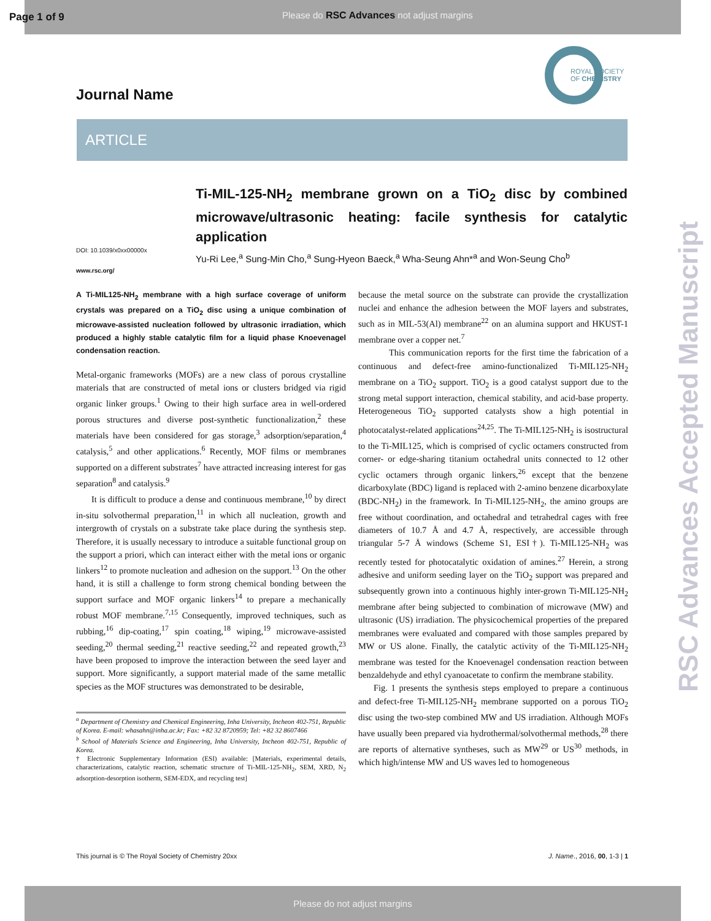Page 1 of 9 Please do RSC Advances not adjust margins
ROYAL SOCIETY
OF CHEMISTRY
Journal Name
ARTICLE
Ti-MIL-125-NH<sub>2</sub> membrane grown on a TiO<sub>2</sub> disc by combined microwave/ultrasonic heating: facile synthesis for catalytic application
DOI: 10.1039/x0xx00000x
Yu-Ri Lee,<sup>a</sup> Sung-Min Cho,<sup>a</sup> Sung-Hyeon Baeck,<sup>a</sup> Wha-Seung Ahn*<sup>a</sup> and Won-Seung Cho<sup>b</sup>
www.rsc.org/
A Ti-MIL125-NH<sub>2</sub> membrane with a high surface coverage of uniform crystals was prepared on a TiO<sub>2</sub> disc using a unique combination of microwave-assisted nucleation followed by ultrasonic irradiation, which produced a highly stable catalytic film for a liquid phase Knoevenagel condensation reaction.
Metal-organic frameworks (MOFs) are a new class of porous crystalline materials that are constructed of metal ions or clusters bridged via rigid organic linker groups.<sup>1</sup> Owing to their high surface area in well-ordered porous structures and diverse post-synthetic functionalization,<sup>2</sup> these materials have been considered for gas storage,<sup>3</sup> adsorption/separation,<sup>4</sup> catalysis,<sup>5</sup> and other applications.<sup>6</sup> Recently, MOF films or membranes supported on a different substrates<sup>7</sup> have attracted increasing interest for gas separation<sup>8</sup> and catalysis.<sup>9</sup>
It is difficult to produce a dense and continuous membrane,<sup>10</sup> by direct in-situ solvothermal preparation,<sup>11</sup> in which all nucleation, growth and intergrowth of crystals on a substrate take place during the synthesis step. Therefore, it is usually necessary to introduce a suitable functional group on the support a priori, which can interact either with the metal ions or organic linkers<sup>12</sup> to promote nucleation and adhesion on the support.<sup>13</sup> On the other hand, it is still a challenge to form strong chemical bonding between the support surface and MOF organic linkers<sup>14</sup> to prepare a mechanically robust MOF membrane.<sup>7,15</sup> Consequently, improved techniques, such as rubbing,<sup>16</sup> dip-coating,<sup>17</sup> spin coating,<sup>18</sup> wiping,<sup>19</sup> microwave-assisted seeding,<sup>20</sup> thermal seeding,<sup>21</sup> reactive seeding,<sup>22</sup> and repeated growth,<sup>23</sup> have been proposed to improve the interaction between the seed layer and support. More significantly, a support material made of the same metallic species as the MOF structures was demonstrated to be desirable,
<sup>a</sup> Department of Chemistry and Chemical Engineering, Inha University, Incheon 402-751, Republic of Korea. E-mail: whasahn@inha.ac.kr; Fax: +82 32 8720959; Tel: +82 32 8607466
<sup>b</sup> School of Materials Science and Engineering, Inha University, Incheon 402-751, Republic of Korea.
† Electronic Supplementary Information (ESI) available: [Materials, experimental details, characterizations, catalytic reaction, schematic structure of Ti-MIL-125-NH<sub>2</sub>, SEM, XRD, N<sub>2</sub> adsorption-desorption isotherm, SEM-EDX, and recycling test]
because the metal source on the substrate can provide the crystallization nuclei and enhance the adhesion between the MOF layers and substrates, such as in MIL-53(Al) membrane<sup>22</sup> on an alumina support and HKUST-1 membrane over a copper net.<sup>7</sup>
This communication reports for the first time the fabrication of a continuous and defect-free amino-functionalized Ti-MIL125-NH<sub>2</sub> membrane on a TiO<sub>2</sub> support. TiO<sub>2</sub> is a good catalyst support due to the strong metal support interaction, chemical stability, and acid-base property. Heterogeneous TiO<sub>2</sub> supported catalysts show a high potential in photocatalyst-related applications<sup>24,25</sup>. The Ti-MIL125-NH<sub>2</sub> is isostructural to the Ti-MIL125, which is comprised of cyclic octamers constructed from corner- or edge-sharing titanium octahedral units connected to 12 other cyclic octamers through organic linkers,<sup>26</sup> except that the benzene dicarboxylate (BDC) ligand is replaced with 2-amino benzene dicarboxylate (BDC-NH<sub>2</sub>) in the framework. In Ti-MIL125-NH<sub>2</sub>, the amino groups are free without coordination, and octahedral and tetrahedral cages with free diameters of 10.7 Å and 4.7 Å, respectively, are accessible through triangular 5-7 Å windows (Scheme S1, ESI†). Ti-MIL125-NH<sub>2</sub> was recently tested for photocatalytic oxidation of amines.<sup>27</sup> Herein, a strong adhesive and uniform seeding layer on the TiO<sub>2</sub> support was prepared and subsequently grown into a continuous highly inter-grown Ti-MIL125-NH<sub>2</sub> membrane after being subjected to combination of microwave (MW) and ultrasonic (US) irradiation. The physicochemical properties of the prepared membranes were evaluated and compared with those samples prepared by MW or US alone. Finally, the catalytic activity of the Ti-MIL125-NH<sub>2</sub> membrane was tested for the Knoevenagel condensation reaction between benzaldehyde and ethyl cyanoacetate to confirm the membrane stability.
Fig. 1 presents the synthesis steps employed to prepare a continuous and defect-free Ti-MIL125-NH<sub>2</sub> membrane supported on a porous TiO<sub>2</sub> disc using the two-step combined MW and US irradiation. Although MOFs have usually been prepared via hydrothermal/solvothermal methods,<sup>28</sup> there are reports of alternative syntheses, such as MW<sup>29</sup> or US<sup>30</sup> methods, in which high/intense MW and US waves led to homogeneous
This journal is © The Royal Society of Chemistry 20xx J. Name., 2016, 00, 1-3 | 1
RSC Advances Accepted Manuscript
Please do not adjust margins